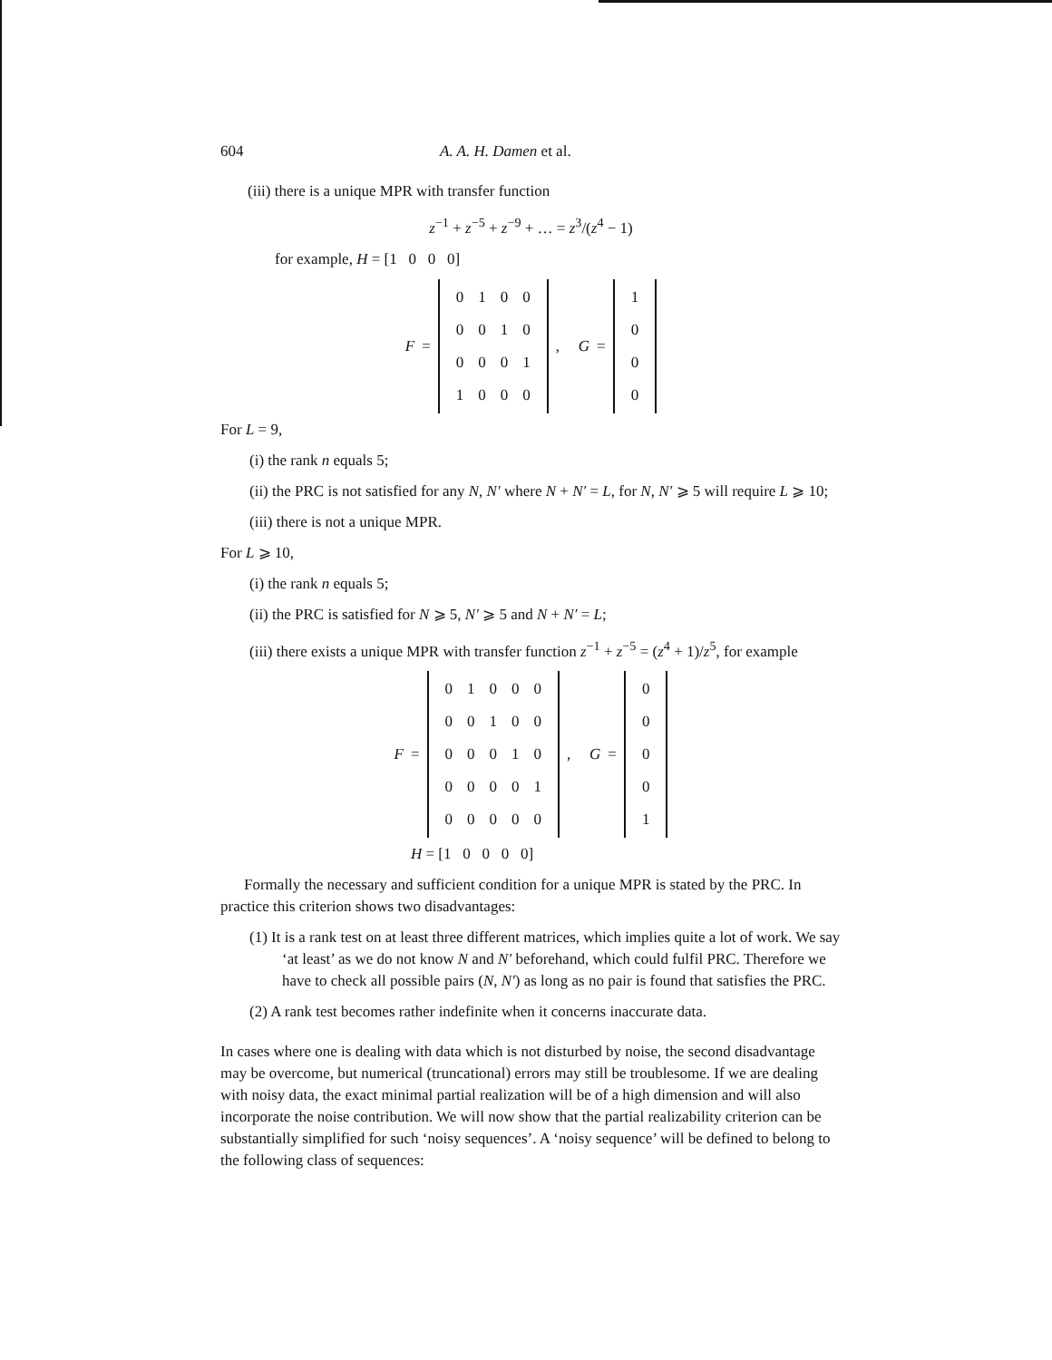604 A. A. H. Damen et al.
(iii) there is a unique MPR with transfer function
z<sup>−1</sup> + z<sup>−5</sup> + z<sup>−9</sup> + … = z<sup>3</sup>/(z<sup>4</sup> − 1)
for example, H = [1 0 0 0]
F =
| 0 | 1 | 0 | 0 |
| 0 | 0 | 1 | 0 |
| 0 | 0 | 0 | 1 |
| 1 | 0 | 0 | 0 |
, G =
| 1 |
| 0 |
| 0 |
| 0 |
For L = 9,
(i) the rank n equals 5;
(ii) the PRC is not satisfied for any N, N′ where N + N′ = L, for N, N′ ⩾ 5 will require L ⩾ 10;
(iii) there is not a unique MPR.
For L ⩾ 10,
(i) the rank n equals 5;
(ii) the PRC is satisfied for N ⩾ 5, N′ ⩾ 5 and N + N′ = L;
(iii) there exists a unique MPR with transfer function z<sup>−1</sup> + z<sup>−5</sup> = (z<sup>4</sup> + 1)/z<sup>5</sup>, for example
F =
| 0 | 1 | 0 | 0 | 0 |
| 0 | 0 | 1 | 0 | 0 |
| 0 | 0 | 0 | 1 | 0 |
| 0 | 0 | 0 | 0 | 1 |
| 0 | 0 | 0 | 0 | 0 |
, G =
| 0 |
| 0 |
| 0 |
| 0 |
| 1 |
H = [1 0 0 0 0]
Formally the necessary and sufficient condition for a unique MPR is stated by the PRC. In practice this criterion shows two disadvantages:
(1) It is a rank test on at least three different matrices, which implies quite a lot of work. We say ‘at least’ as we do not know N and N′ beforehand, which could fulfil PRC. Therefore we have to check all possible pairs (N, N′) as long as no pair is found that satisfies the PRC.
(2) A rank test becomes rather indefinite when it concerns inaccurate data.
In cases where one is dealing with data which is not disturbed by noise, the second disadvantage may be overcome, but numerical (truncational) errors may still be troublesome. If we are dealing with noisy data, the exact minimal partial realization will be of a high dimension and will also incorporate the noise contribution. We will now show that the partial realizability criterion can be substantially simplified for such ‘noisy sequences’. A ‘noisy sequence’ will be defined to belong to the following class of sequences: